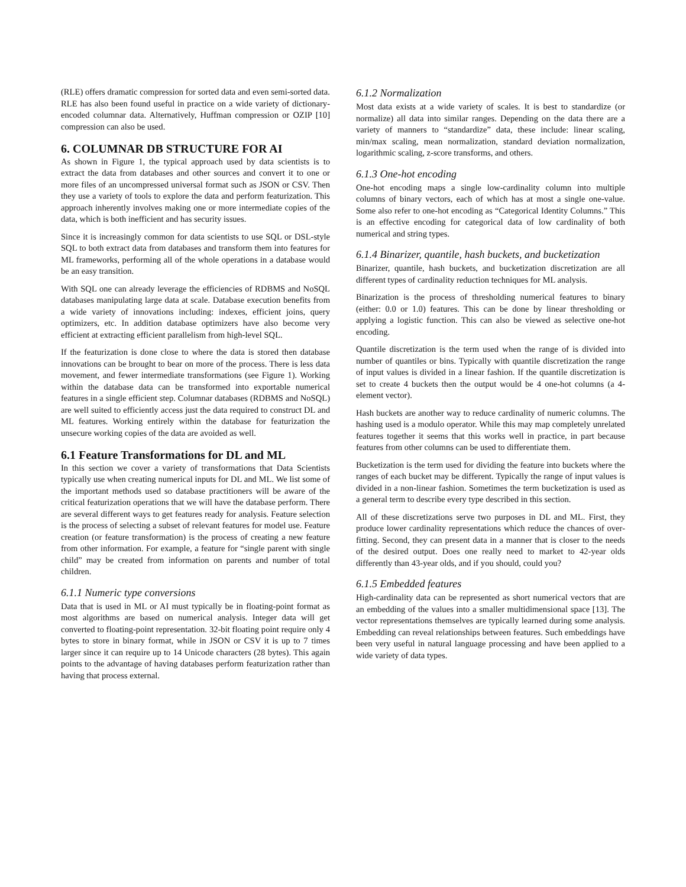(RLE) offers dramatic compression for sorted data and even semi-sorted data. RLE has also been found useful in practice on a wide variety of dictionary-encoded columnar data. Alternatively, Huffman compression or OZIP [10] compression can also be used.
6. COLUMNAR DB STRUCTURE FOR AI
As shown in Figure 1, the typical approach used by data scientists is to extract the data from databases and other sources and convert it to one or more files of an uncompressed universal format such as JSON or CSV. Then they use a variety of tools to explore the data and perform featurization. This approach inherently involves making one or more intermediate copies of the data, which is both inefficient and has security issues.
Since it is increasingly common for data scientists to use SQL or DSL-style SQL to both extract data from databases and transform them into features for ML frameworks, performing all of the whole operations in a database would be an easy transition.
With SQL one can already leverage the efficiencies of RDBMS and NoSQL databases manipulating large data at scale. Database execution benefits from a wide variety of innovations including: indexes, efficient joins, query optimizers, etc. In addition database optimizers have also become very efficient at extracting efficient parallelism from high-level SQL.
If the featurization is done close to where the data is stored then database innovations can be brought to bear on more of the process. There is less data movement, and fewer intermediate transformations (see Figure 1). Working within the database data can be transformed into exportable numerical features in a single efficient step. Columnar databases (RDBMS and NoSQL) are well suited to efficiently access just the data required to construct DL and ML features. Working entirely within the database for featurization the unsecure working copies of the data are avoided as well.
6.1 Feature Transformations for DL and ML
In this section we cover a variety of transformations that Data Scientists typically use when creating numerical inputs for DL and ML. We list some of the important methods used so database practitioners will be aware of the critical featurization operations that we will have the database perform. There are several different ways to get features ready for analysis. Feature selection is the process of selecting a subset of relevant features for model use. Feature creation (or feature transformation) is the process of creating a new feature from other information. For example, a feature for “single parent with single child” may be created from information on parents and number of total children.
6.1.1 Numeric type conversions
Data that is used in ML or AI must typically be in floating-point format as most algorithms are based on numerical analysis. Integer data will get converted to floating-point representation. 32-bit floating point require only 4 bytes to store in binary format, while in JSON or CSV it is up to 7 times larger since it can require up to 14 Unicode characters (28 bytes). This again points to the advantage of having databases perform featurization rather than having that process external.
6.1.2 Normalization
Most data exists at a wide variety of scales. It is best to standardize (or normalize) all data into similar ranges. Depending on the data there are a variety of manners to “standardize” data, these include: linear scaling, min/max scaling, mean normalization, standard deviation normalization, logarithmic scaling, z-score transforms, and others.
6.1.3 One-hot encoding
One-hot encoding maps a single low-cardinality column into multiple columns of binary vectors, each of which has at most a single one-value. Some also refer to one-hot encoding as “Categorical Identity Columns.” This is an effective encoding for categorical data of low cardinality of both numerical and string types.
6.1.4 Binarizer, quantile, hash buckets, and bucketization
Binarizer, quantile, hash buckets, and bucketization discretization are all different types of cardinality reduction techniques for ML analysis.
Binarization is the process of thresholding numerical features to binary (either: 0.0 or 1.0) features. This can be done by linear thresholding or applying a logistic function. This can also be viewed as selective one-hot encoding.
Quantile discretization is the term used when the range of is divided into number of quantiles or bins. Typically with quantile discretization the range of input values is divided in a linear fashion. If the quantile discretization is set to create 4 buckets then the output would be 4 one-hot columns (a 4-element vector).
Hash buckets are another way to reduce cardinality of numeric columns. The hashing used is a modulo operator. While this may map completely unrelated features together it seems that this works well in practice, in part because features from other columns can be used to differentiate them.
Bucketization is the term used for dividing the feature into buckets where the ranges of each bucket may be different. Typically the range of input values is divided in a non-linear fashion. Sometimes the term bucketization is used as a general term to describe every type described in this section.
All of these discretizations serve two purposes in DL and ML. First, they produce lower cardinality representations which reduce the chances of over-fitting. Second, they can present data in a manner that is closer to the needs of the desired output. Does one really need to market to 42-year olds differently than 43-year olds, and if you should, could you?
6.1.5 Embedded features
High-cardinality data can be represented as short numerical vectors that are an embedding of the values into a smaller multidimensional space [13]. The vector representations themselves are typically learned during some analysis. Embedding can reveal relationships between features. Such embeddings have been very useful in natural language processing and have been applied to a wide variety of data types.